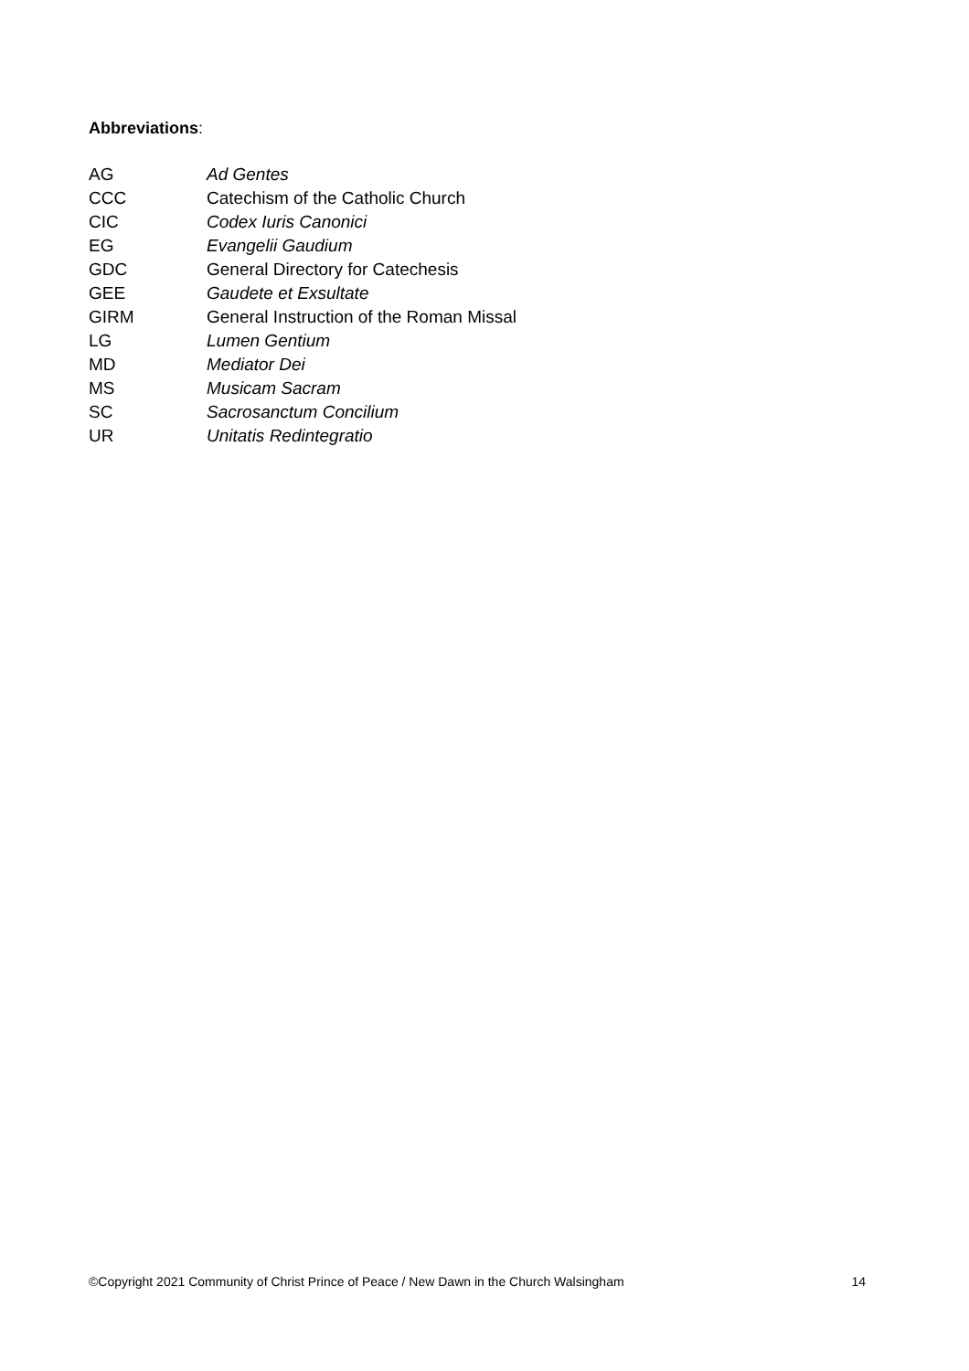Abbreviations:
| AG | Ad Gentes |
| CCC | Catechism of the Catholic Church |
| CIC | Codex Iuris Canonici |
| EG | Evangelii Gaudium |
| GDC | General Directory for Catechesis |
| GEE | Gaudete et Exsultate |
| GIRM | General Instruction of the Roman Missal |
| LG | Lumen Gentium |
| MD | Mediator Dei |
| MS | Musicam Sacram |
| SC | Sacrosanctum Concilium |
| UR | Unitatis Redintegratio |
©Copyright 2021 Community of Christ Prince of Peace / New Dawn in the Church Walsingham 14